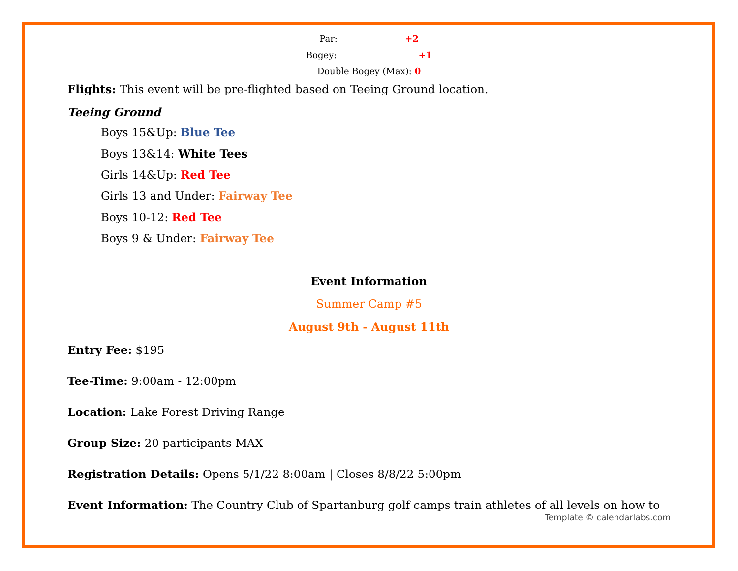Par: +2
Bogey: +1
Double Bogey (Max): 0
Flights: This event will be pre-flighted based on Teeing Ground location.
Teeing Ground
Boys 15&Up: Blue Tee
Boys 13&14: White Tees
Girls 14&Up: Red Tee
Girls 13 and Under: Fairway Tee
Boys 10-12: Red Tee
Boys 9 & Under: Fairway Tee
Event Information
Summer Camp #5
August 9th - August 11th
Entry Fee: $195
Tee-Time: 9:00am - 12:00pm
Location: Lake Forest Driving Range
Group Size: 20 participants MAX
Registration Details: Opens 5/1/22 8:00am | Closes 8/8/22 5:00pm
Event Information: The Country Club of Spartanburg golf camps train athletes of all levels on how to
Template © calendarlabs.com